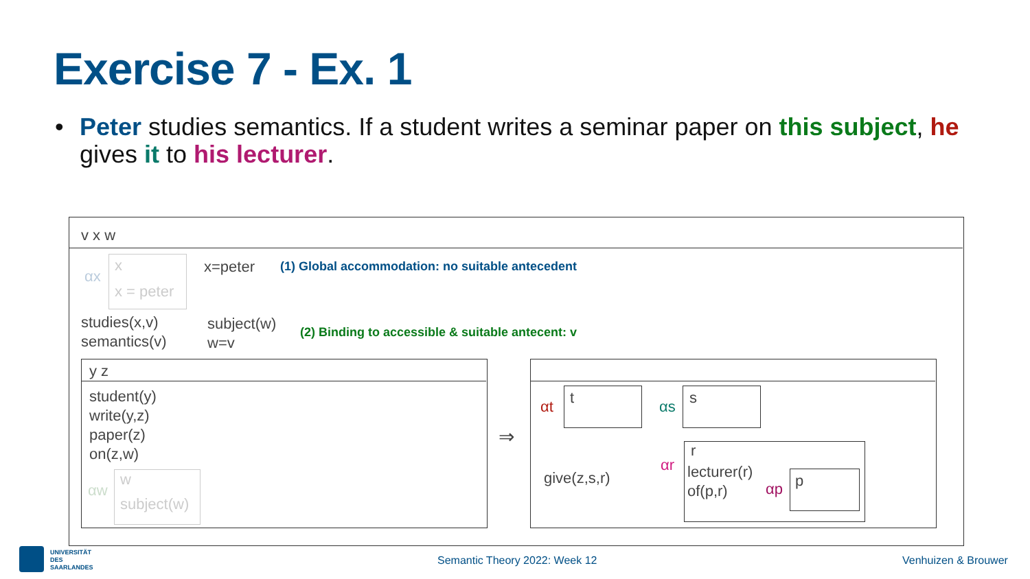Exercise 7 - Ex. 1
• Peter studies semantics. If a student writes a seminar paper on this subject, he gives it to his lecturer.
v x w
αx
x
x = peter
x=peter
(1) Global accommodation: no suitable antecedent
studies(x,v)
semantics(v)
subject(w)
w=v
(2) Binding to accessible & suitable antecent: v
y z
student(y)
write(y,z)
paper(z)
on(z,w)
αw
w
subject(w)
⇒
αt t αs s
give(z,s,r)
αr
r
lecturer(r)
of(p,r)
αp p
UNIVERSITÄT
DES
SAARLANDES
Semantic Theory 2022: Week 12 Venhuizen & Brouwer